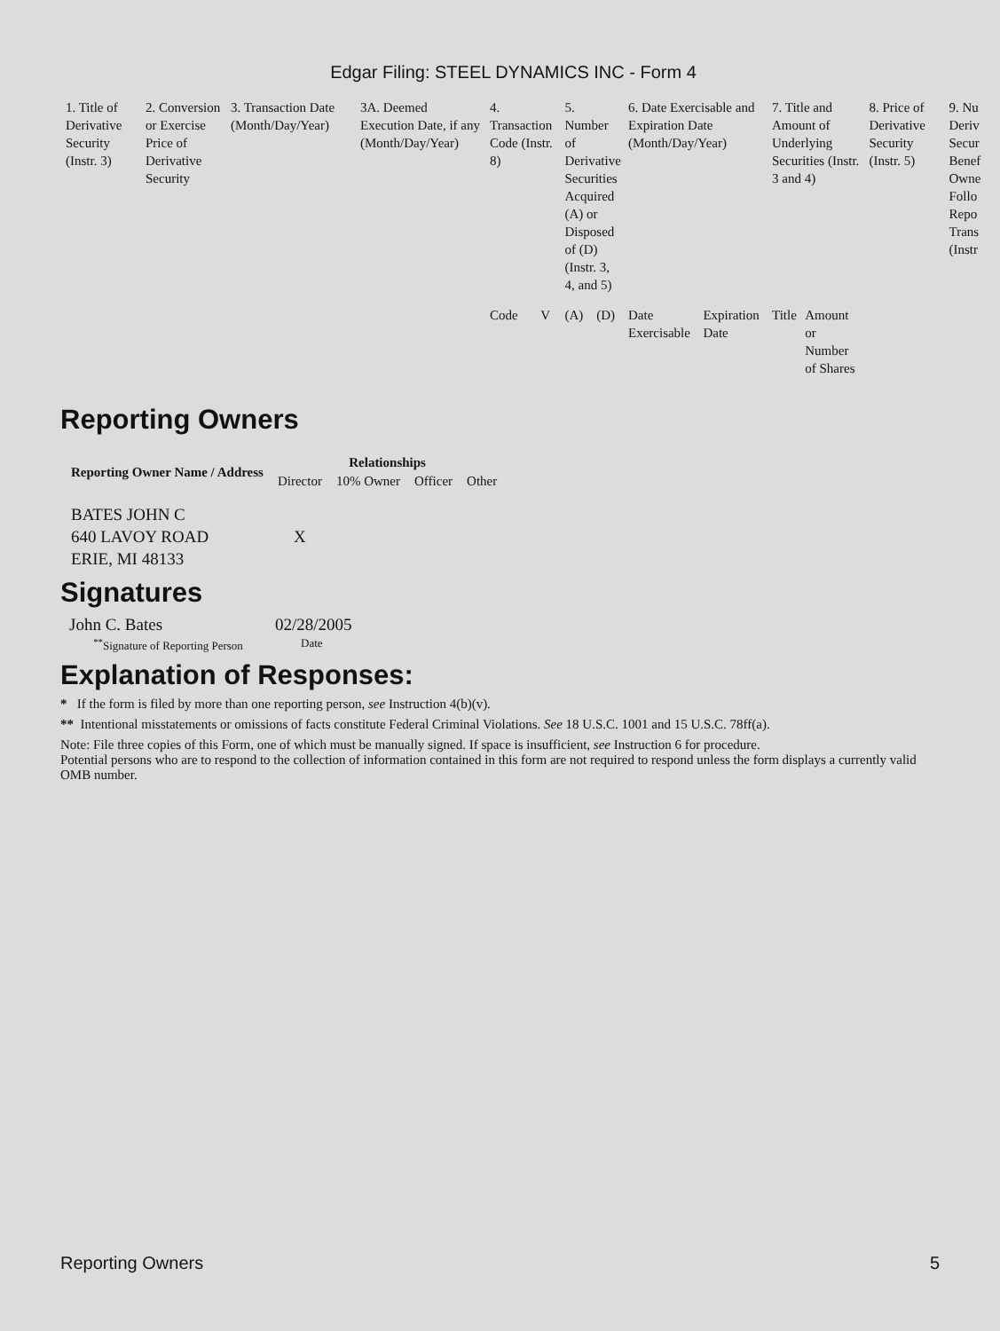Edgar Filing: STEEL DYNAMICS INC - Form 4
| 1. Title of Derivative Security (Instr. 3) | 2. Conversion or Exercise Price of Derivative Security | 3. Transaction Date (Month/Day/Year) | 3A. Deemed Execution Date, if any (Month/Day/Year) | 4. Transaction Code (Instr. 8) | | 5. Number of Derivative Securities Acquired (A) or Disposed of (D) (Instr. 3, 4, and 5) | | 6. Date Exercisable and Expiration Date (Month/Day/Year) | | 7. Title and Amount of Underlying Securities (Instr. 3 and 4) | | 8. Price of Derivative Security (Instr. 5) | 9. Nu Deriv Secur Benef Owne Follo Repo Trans (Instr |
| | | | | Code | V | (A) | (D) | Date Exercisable | Expiration Date | Title | Amount or Number of Shares | | |
Reporting Owners
| Reporting Owner Name / Address | Relationships | | | |
| --- | --- | --- | --- | --- |
| | Director | 10% Owner | Officer | Other |
| BATES JOHN C 640 LAVOY ROAD ERIE, MI 48133 | X | | | |
Signatures
| John C. Bates | 02/28/2005 |
| <sup>**</sup> Signature of Reporting Person | Date |
Explanation of Responses:
* If the form is filed by more than one reporting person, see Instruction 4(b)(v).
** Intentional misstatements or omissions of facts constitute Federal Criminal Violations. See 18 U.S.C. 1001 and 15 U.S.C. 78ff(a).
Note: File three copies of this Form, one of which must be manually signed. If space is insufficient, see Instruction 6 for procedure.
Potential persons who are to respond to the collection of information contained in this form are not required to respond unless the form displays a currently valid OMB number.
Reporting Owners 5